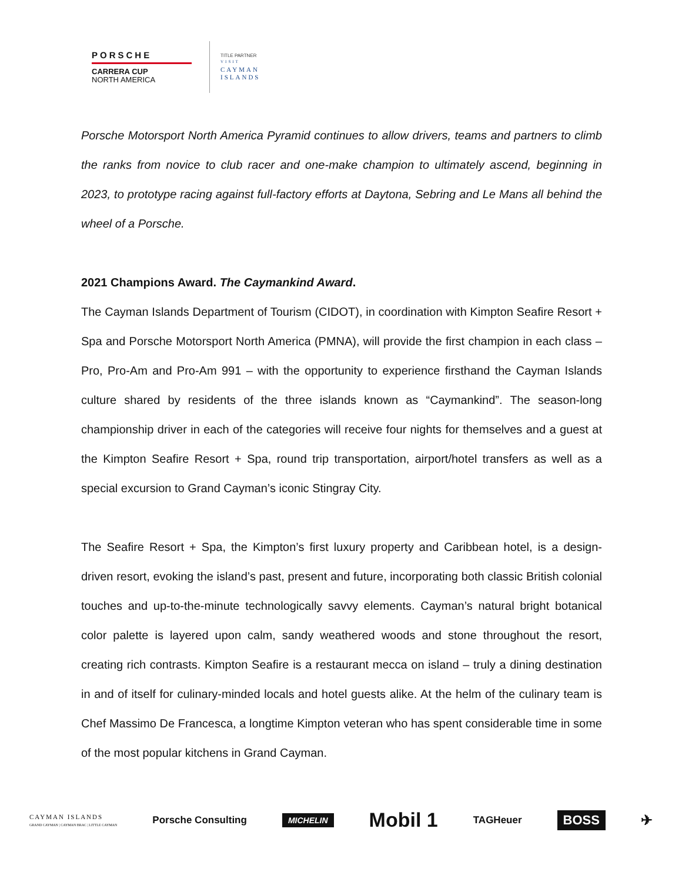PORSCHE
CARRERA CUP
NORTH AMERICA
TITLE PARTNER
VISIT
CAYMAN
ISLANDS
Porsche Motorsport North America Pyramid continues to allow drivers, teams and partners to climb the ranks from novice to club racer and one-make champion to ultimately ascend, beginning in 2023, to prototype racing against full-factory efforts at Daytona, Sebring and Le Mans all behind the wheel of a Porsche.
2021 Champions Award. The Caymankind Award.
The Cayman Islands Department of Tourism (CIDOT), in coordination with Kimpton Seafire Resort + Spa and Porsche Motorsport North America (PMNA), will provide the first champion in each class – Pro, Pro-Am and Pro-Am 991 – with the opportunity to experience firsthand the Cayman Islands culture shared by residents of the three islands known as “Caymankind”. The season-long championship driver in each of the categories will receive four nights for themselves and a guest at the Kimpton Seafire Resort + Spa, round trip transportation, airport/hotel transfers as well as a special excursion to Grand Cayman’s iconic Stingray City.
The Seafire Resort + Spa, the Kimpton’s first luxury property and Caribbean hotel, is a design-driven resort, evoking the island’s past, present and future, incorporating both classic British colonial touches and up-to-the-minute technologically savvy elements. Cayman’s natural bright botanical color palette is layered upon calm, sandy weathered woods and stone throughout the resort, creating rich contrasts. Kimpton Seafire is a restaurant mecca on island – truly a dining destination in and of itself for culinary-minded locals and hotel guests alike. At the helm of the culinary team is Chef Massimo De Francesca, a longtime Kimpton veteran who has spent considerable time in some of the most popular kitchens in Grand Cayman.
CAYMAN ISLANDS
GRAND CAYMAN | CAYMAN BRAC | LITTLE CAYMAN Porsche Consulting MICHELIN Mobil 1 TAGHeuer BOSS ✈